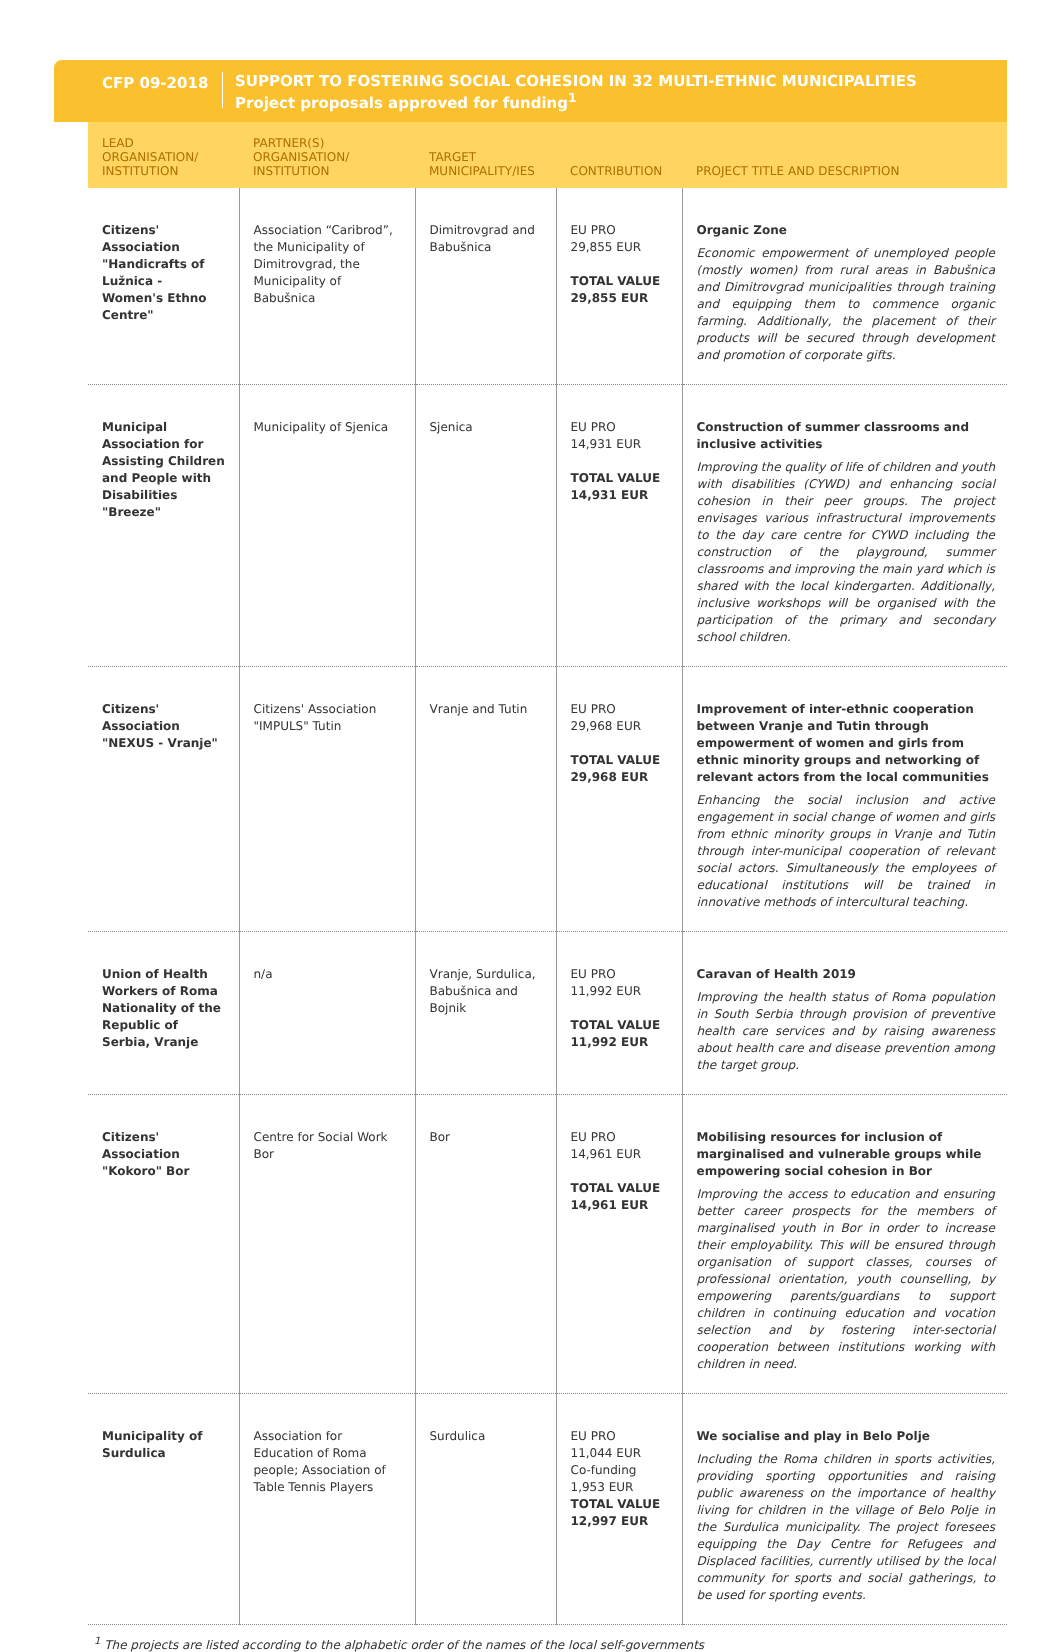CFP 09-2018
SUPPORT TO FOSTERING SOCIAL COHESION IN 32 MULTI-ETHNIC MUNICIPALITIES
Project proposals approved for funding<sup>1</sup>
| LEAD ORGANISATION/ INSTITUTION | PARTNER(S) ORGANISATION/ INSTITUTION | TARGET MUNICIPALITY/IES | CONTRIBUTION | PROJECT TITLE AND DESCRIPTION |
| --- | --- | --- | --- | --- |
| Citizens' Association "Handicrafts of Lužnica - Women's Ethno Centre" | Association “Caribrod”, the Municipality of Dimitrovgrad, the Municipality of Babušnica | Dimitrovgrad and Babušnica | EU PRO 29,855 EUR TOTAL VALUE 29,855 EUR | Organic Zone Economic empowerment of unemployed people (mostly women) from rural areas in Babušnica and Dimitrovgrad municipalities through training and equipping them to commence organic farming. Additionally, the placement of their products will be secured through development and promotion of corporate gifts. |
| Municipal Association for Assisting Children and People with Disabilities "Breeze" | Municipality of Sjenica | Sjenica | EU PRO 14,931 EUR TOTAL VALUE 14,931 EUR | Construction of summer classrooms and inclusive activities Improving the quality of life of children and youth with disabilities (CYWD) and enhancing social cohesion in their peer groups. The project envisages various infrastructural improvements to the day care centre for CYWD including the construction of the playground, summer classrooms and improving the main yard which is shared with the local kindergarten. Additionally, inclusive workshops will be organised with the participation of the primary and secondary school children. |
| Citizens' Association "NEXUS - Vranje" | Citizens' Association "IMPULS" Tutin | Vranje and Tutin | EU PRO 29,968 EUR TOTAL VALUE 29,968 EUR | Improvement of inter-ethnic cooperation between Vranje and Tutin through empowerment of women and girls from ethnic minority groups and networking of relevant actors from the local communities Enhancing the social inclusion and active engagement in social change of women and girls from ethnic minority groups in Vranje and Tutin through inter-municipal cooperation of relevant social actors. Simultaneously the employees of educational institutions will be trained in innovative methods of intercultural teaching. |
| Union of Health Workers of Roma Nationality of the Republic of Serbia, Vranje | n/a | Vranje, Surdulica, Babušnica and Bojnik | EU PRO 11,992 EUR TOTAL VALUE 11,992 EUR | Caravan of Health 2019 Improving the health status of Roma population in South Serbia through provision of preventive health care services and by raising awareness about health care and disease prevention among the target group. |
| Citizens' Association "Kokoro" Bor | Centre for Social Work Bor | Bor | EU PRO 14,961 EUR TOTAL VALUE 14,961 EUR | Mobilising resources for inclusion of marginalised and vulnerable groups while empowering social cohesion in Bor Improving the access to education and ensuring better career prospects for the members of marginalised youth in Bor in order to increase their employability. This will be ensured through organisation of support classes, courses of professional orientation, youth counselling, by empowering parents/guardians to support children in continuing education and vocation selection and by fostering inter-sectorial cooperation between institutions working with children in need. |
| Municipality of Surdulica | Association for Education of Roma people; Association of Table Tennis Players | Surdulica | EU PRO 11,044 EUR Co-funding 1,953 EUR TOTAL VALUE 12,997 EUR | We socialise and play in Belo Polje Including the Roma children in sports activities, providing sporting opportunities and raising public awareness on the importance of healthy living for children in the village of Belo Polje in the Surdulica municipality. The project foresees equipping the Day Centre for Refugees and Displaced facilities, currently utilised by the local community for sports and social gatherings, to be used for sporting events. |
<sup>1</sup> The projects are listed according to the alphabetic order of the names of the local self-governments